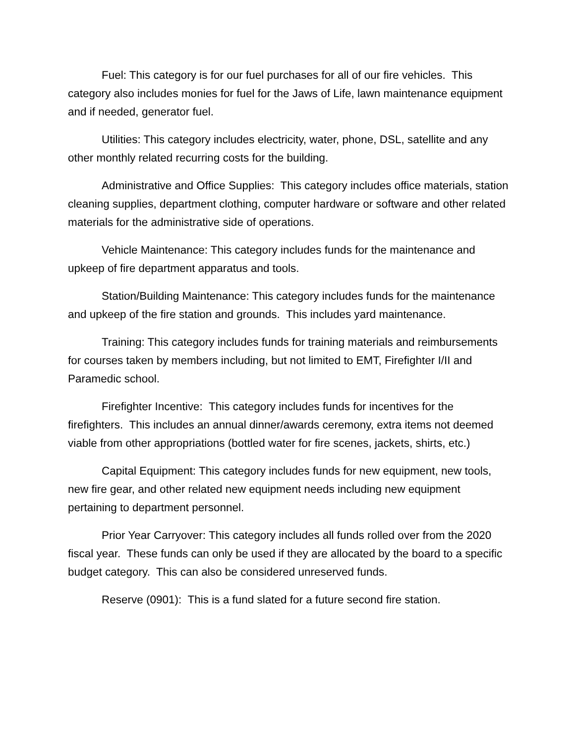Fuel: This category is for our fuel purchases for all of our fire vehicles. This category also includes monies for fuel for the Jaws of Life, lawn maintenance equipment and if needed, generator fuel.
Utilities: This category includes electricity, water, phone, DSL, satellite and any other monthly related recurring costs for the building.
Administrative and Office Supplies: This category includes office materials, station cleaning supplies, department clothing, computer hardware or software and other related materials for the administrative side of operations.
Vehicle Maintenance: This category includes funds for the maintenance and upkeep of fire department apparatus and tools.
Station/Building Maintenance: This category includes funds for the maintenance and upkeep of the fire station and grounds. This includes yard maintenance.
Training: This category includes funds for training materials and reimbursements for courses taken by members including, but not limited to EMT, Firefighter I/II and Paramedic school.
Firefighter Incentive: This category includes funds for incentives for the firefighters. This includes an annual dinner/awards ceremony, extra items not deemed viable from other appropriations (bottled water for fire scenes, jackets, shirts, etc.)
Capital Equipment: This category includes funds for new equipment, new tools, new fire gear, and other related new equipment needs including new equipment pertaining to department personnel.
Prior Year Carryover: This category includes all funds rolled over from the 2020 fiscal year. These funds can only be used if they are allocated by the board to a specific budget category. This can also be considered unreserved funds.
Reserve (0901): This is a fund slated for a future second fire station.